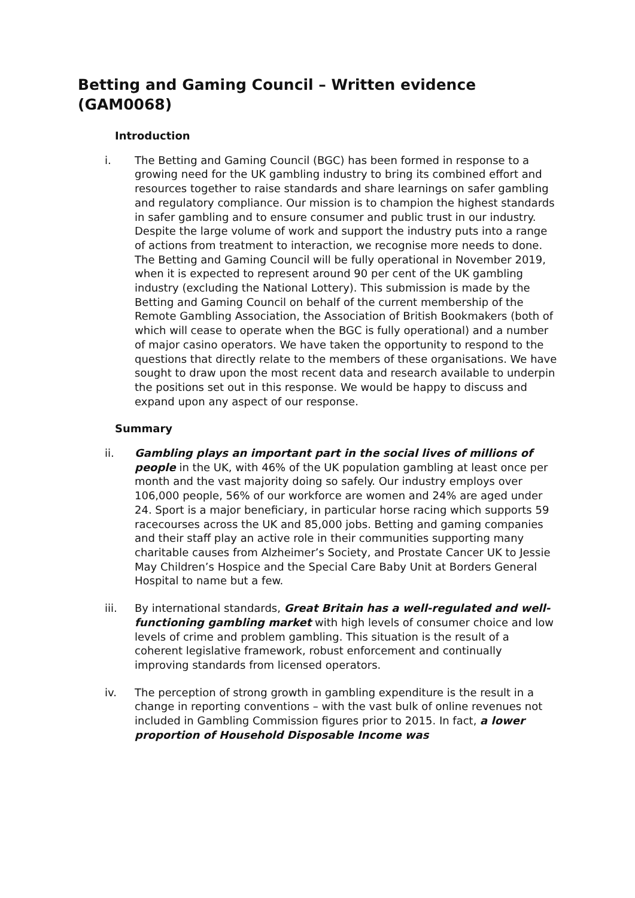Betting and Gaming Council – Written evidence (GAM0068)
Introduction
i. The Betting and Gaming Council (BGC) has been formed in response to a growing need for the UK gambling industry to bring its combined effort and resources together to raise standards and share learnings on safer gambling and regulatory compliance. Our mission is to champion the highest standards in safer gambling and to ensure consumer and public trust in our industry. Despite the large volume of work and support the industry puts into a range of actions from treatment to interaction, we recognise more needs to done. The Betting and Gaming Council will be fully operational in November 2019, when it is expected to represent around 90 per cent of the UK gambling industry (excluding the National Lottery). This submission is made by the Betting and Gaming Council on behalf of the current membership of the Remote Gambling Association, the Association of British Bookmakers (both of which will cease to operate when the BGC is fully operational) and a number of major casino operators. We have taken the opportunity to respond to the questions that directly relate to the members of these organisations. We have sought to draw upon the most recent data and research available to underpin the positions set out in this response. We would be happy to discuss and expand upon any aspect of our response.
Summary
ii. Gambling plays an important part in the social lives of millions of people in the UK, with 46% of the UK population gambling at least once per month and the vast majority doing so safely. Our industry employs over 106,000 people, 56% of our workforce are women and 24% are aged under 24. Sport is a major beneficiary, in particular horse racing which supports 59 racecourses across the UK and 85,000 jobs. Betting and gaming companies and their staff play an active role in their communities supporting many charitable causes from Alzheimer’s Society, and Prostate Cancer UK to Jessie May Children’s Hospice and the Special Care Baby Unit at Borders General Hospital to name but a few.
iii. By international standards, Great Britain has a well-regulated and well-functioning gambling market with high levels of consumer choice and low levels of crime and problem gambling. This situation is the result of a coherent legislative framework, robust enforcement and continually improving standards from licensed operators.
iv. The perception of strong growth in gambling expenditure is the result in a change in reporting conventions – with the vast bulk of online revenues not included in Gambling Commission figures prior to 2015. In fact, a lower proportion of Household Disposable Income was